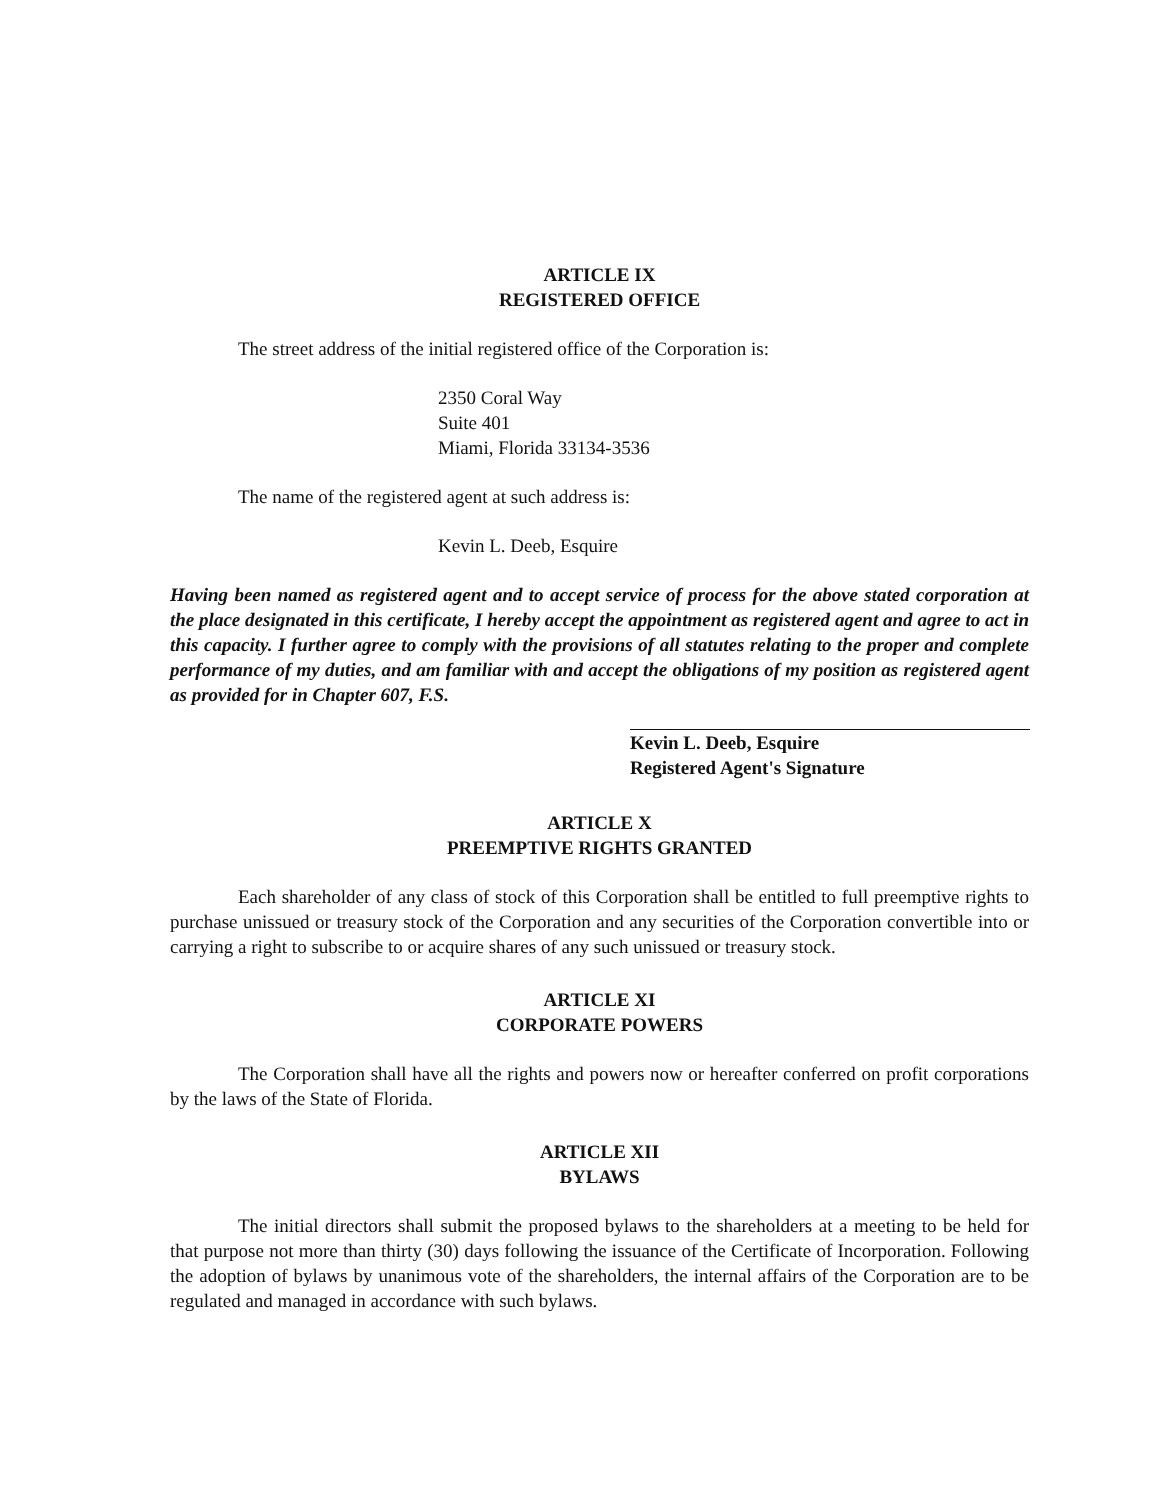ARTICLE IX
REGISTERED OFFICE
The street address of the initial registered office of the Corporation is:
2350 Coral Way
Suite 401
Miami, Florida 33134-3536
The name of the registered agent at such address is:
Kevin L. Deeb, Esquire
Having been named as registered agent and to accept service of process for the above stated corporation at the place designated in this certificate, I hereby accept the appointment as registered agent and agree to act in this capacity. I further agree to comply with the provisions of all statutes relating to the proper and complete performance of my duties, and am familiar with and accept the obligations of my position as registered agent as provided for in Chapter 607, F.S.
Kevin L. Deeb, Esquire
Registered Agent's Signature
ARTICLE X
PREEMPTIVE RIGHTS GRANTED
Each shareholder of any class of stock of this Corporation shall be entitled to full preemptive rights to purchase unissued or treasury stock of the Corporation and any securities of the Corporation convertible into or carrying a right to subscribe to or acquire shares of any such unissued or treasury stock.
ARTICLE XI
CORPORATE POWERS
The Corporation shall have all the rights and powers now or hereafter conferred on profit corporations by the laws of the State of Florida.
ARTICLE XII
BYLAWS
The initial directors shall submit the proposed bylaws to the shareholders at a meeting to be held for that purpose not more than thirty (30) days following the issuance of the Certificate of Incorporation. Following the adoption of bylaws by unanimous vote of the shareholders, the internal affairs of the Corporation are to be regulated and managed in accordance with such bylaws.